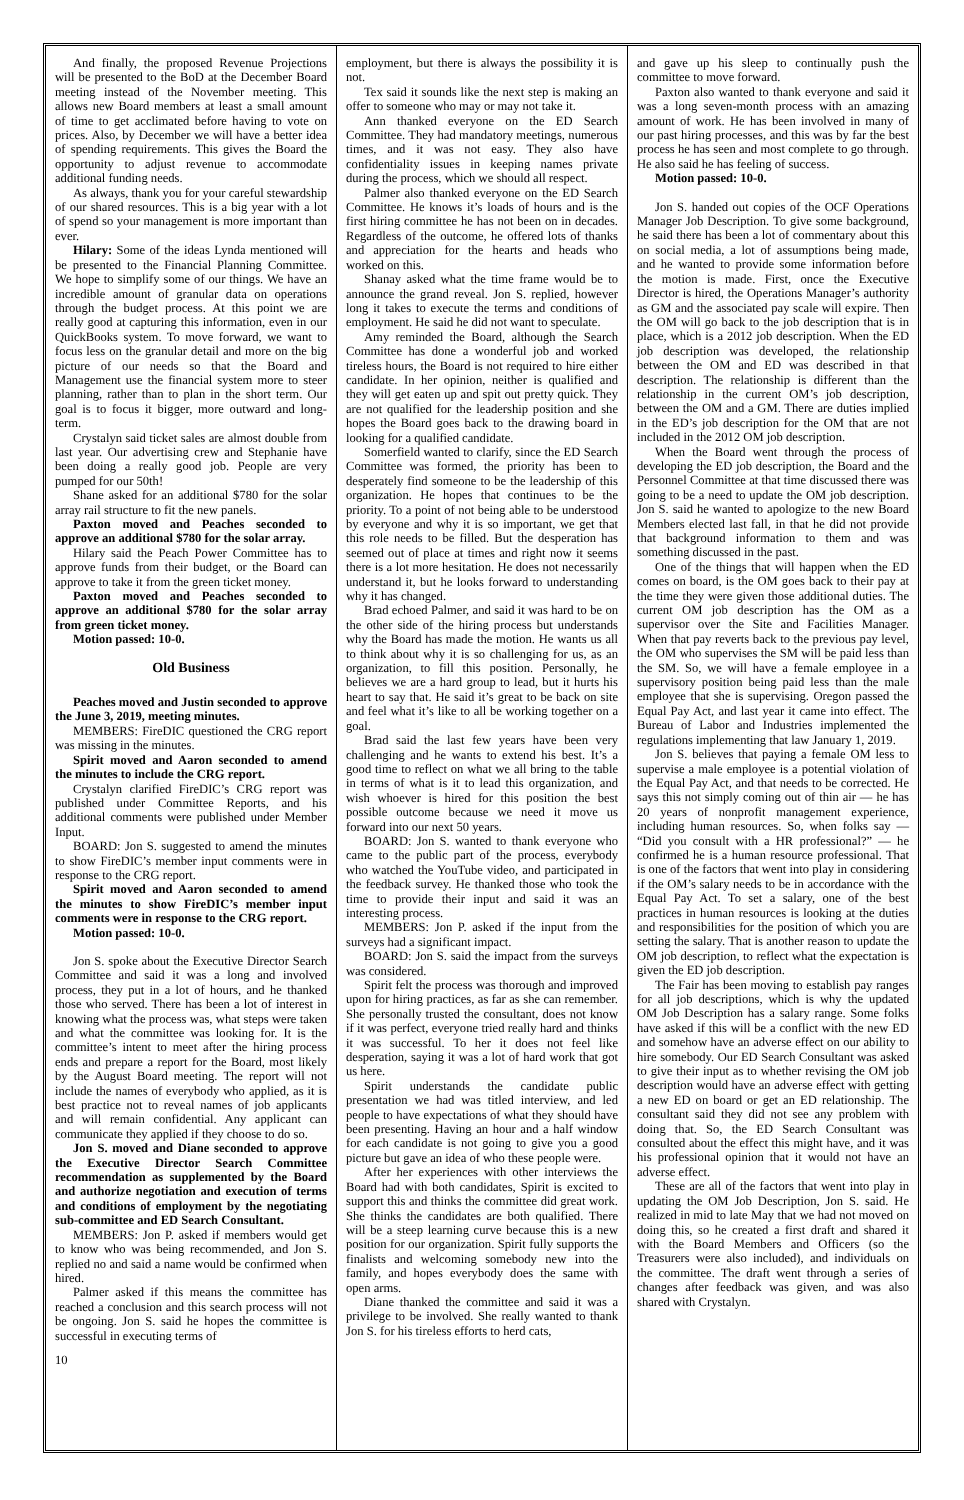And finally, the proposed Revenue Projections will be presented to the BoD at the December Board meeting instead of the November meeting. This allows new Board members at least a small amount of time to get acclimated before having to vote on prices. Also, by December we will have a better idea of spending requirements. This gives the Board the opportunity to adjust revenue to accommodate additional funding needs.
As always, thank you for your careful stewardship of our shared resources. This is a big year with a lot of spend so your management is more important than ever.
Hilary: Some of the ideas Lynda mentioned will be presented to the Financial Planning Committee. We hope to simplify some of our things. We have an incredible amount of granular data on operations through the budget process. At this point we are really good at capturing this information, even in our QuickBooks system. To move forward, we want to focus less on the granular detail and more on the big picture of our needs so that the Board and Management use the financial system more to steer planning, rather than to plan in the short term. Our goal is to focus it bigger, more outward and long-term.
Crystalyn said ticket sales are almost double from last year. Our advertising crew and Stephanie have been doing a really good job. People are very pumped for our 50th!
Shane asked for an additional $780 for the solar array rail structure to fit the new panels.
Paxton moved and Peaches seconded to approve an additional $780 for the solar array.
Hilary said the Peach Power Committee has to approve funds from their budget, or the Board can approve to take it from the green ticket money.
Paxton moved and Peaches seconded to approve an additional $780 for the solar array from green ticket money.
Motion passed: 10-0.
Old Business
Peaches moved and Justin seconded to approve the June 3, 2019, meeting minutes.
MEMBERS: FireDIC questioned the CRG report was missing in the minutes.
Spirit moved and Aaron seconded to amend the minutes to include the CRG report.
Crystalyn clarified FireDIC’s CRG report was published under Committee Reports, and his additional comments were published under Member Input.
BOARD: Jon S. suggested to amend the minutes to show FireDIC’s member input comments were in response to the CRG report.
Spirit moved and Aaron seconded to amend the minutes to show FireDIC’s member input comments were in response to the CRG report.
Motion passed: 10-0.
Jon S. spoke about the Executive Director Search Committee and said it was a long and involved process, they put in a lot of hours, and he thanked those who served. There has been a lot of interest in knowing what the process was, what steps were taken and what the committee was looking for. It is the committee’s intent to meet after the hiring process ends and prepare a report for the Board, most likely by the August Board meeting. The report will not include the names of everybody who applied, as it is best practice not to reveal names of job applicants and will remain confidential. Any applicant can communicate they applied if they choose to do so.
Jon S. moved and Diane seconded to approve the Executive Director Search Committee recommendation as supplemented by the Board and authorize negotiation and execution of terms and conditions of employment by the negotiating sub-committee and ED Search Consultant.
MEMBERS: Jon P. asked if members would get to know who was being recommended, and Jon S. replied no and said a name would be confirmed when hired.
Palmer asked if this means the committee has reached a conclusion and this search process will not be ongoing. Jon S. said he hopes the committee is successful in executing terms of
10
employment, but there is always the possibility it is not.
Tex said it sounds like the next step is making an offer to someone who may or may not take it.
Ann thanked everyone on the ED Search Committee. They had mandatory meetings, numerous times, and it was not easy. They also have confidentiality issues in keeping names private during the process, which we should all respect.
Palmer also thanked everyone on the ED Search Committee. He knows it’s loads of hours and is the first hiring committee he has not been on in decades. Regardless of the outcome, he offered lots of thanks and appreciation for the hearts and heads who worked on this.
Shanay asked what the time frame would be to announce the grand reveal. Jon S. replied, however long it takes to execute the terms and conditions of employment. He said he did not want to speculate.
Amy reminded the Board, although the Search Committee has done a wonderful job and worked tireless hours, the Board is not required to hire either candidate. In her opinion, neither is qualified and they will get eaten up and spit out pretty quick. They are not qualified for the leadership position and she hopes the Board goes back to the drawing board in looking for a qualified candidate.
Somerfield wanted to clarify, since the ED Search Committee was formed, the priority has been to desperately find someone to be the leadership of this organization. He hopes that continues to be the priority. To a point of not being able to be understood by everyone and why it is so important, we get that this role needs to be filled. But the desperation has seemed out of place at times and right now it seems there is a lot more hesitation. He does not necessarily understand it, but he looks forward to understanding why it has changed.
Brad echoed Palmer, and said it was hard to be on the other side of the hiring process but understands why the Board has made the motion. He wants us all to think about why it is so challenging for us, as an organization, to fill this position. Personally, he believes we are a hard group to lead, but it hurts his heart to say that. He said it’s great to be back on site and feel what it’s like to all be working together on a goal.
Brad said the last few years have been very challenging and he wants to extend his best. It’s a good time to reflect on what we all bring to the table in terms of what is it to lead this organization, and wish whoever is hired for this position the best possible outcome because we need it move us forward into our next 50 years.
BOARD: Jon S. wanted to thank everyone who came to the public part of the process, everybody who watched the YouTube video, and participated in the feedback survey. He thanked those who took the time to provide their input and said it was an interesting process.
MEMBERS: Jon P. asked if the input from the surveys had a significant impact.
BOARD: Jon S. said the impact from the surveys was considered.
Spirit felt the process was thorough and improved upon for hiring practices, as far as she can remember. She personally trusted the consultant, does not know if it was perfect, everyone tried really hard and thinks it was successful. To her it does not feel like desperation, saying it was a lot of hard work that got us here.
Spirit understands the candidate public presentation we had was titled interview, and led people to have expectations of what they should have been presenting. Having an hour and a half window for each candidate is not going to give you a good picture but gave an idea of who these people were.
After her experiences with other interviews the Board had with both candidates, Spirit is excited to support this and thinks the committee did great work. She thinks the candidates are both qualified. There will be a steep learning curve because this is a new position for our organization. Spirit fully supports the finalists and welcoming somebody new into the family, and hopes everybody does the same with open arms.
Diane thanked the committee and said it was a privilege to be involved. She really wanted to thank Jon S. for his tireless efforts to herd cats,
and gave up his sleep to continually push the committee to move forward.
Paxton also wanted to thank everyone and said it was a long seven-month process with an amazing amount of work. He has been involved in many of our past hiring processes, and this was by far the best process he has seen and most complete to go through. He also said he has feeling of success.
Motion passed: 10-0.
Jon S. handed out copies of the OCF Operations Manager Job Description. To give some background, he said there has been a lot of commentary about this on social media, a lot of assumptions being made, and he wanted to provide some information before the motion is made. First, once the Executive Director is hired, the Operations Manager’s authority as GM and the associated pay scale will expire. Then the OM will go back to the job description that is in place, which is a 2012 job description. When the ED job description was developed, the relationship between the OM and ED was described in that description. The relationship is different than the relationship in the current OM’s job description, between the OM and a GM. There are duties implied in the ED’s job description for the OM that are not included in the 2012 OM job description.
When the Board went through the process of developing the ED job description, the Board and the Personnel Committee at that time discussed there was going to be a need to update the OM job description. Jon S. said he wanted to apologize to the new Board Members elected last fall, in that he did not provide that background information to them and was something discussed in the past.
One of the things that will happen when the ED comes on board, is the OM goes back to their pay at the time they were given those additional duties. The current OM job description has the OM as a supervisor over the Site and Facilities Manager. When that pay reverts back to the previous pay level, the OM who supervises the SM will be paid less than the SM. So, we will have a female employee in a supervisory position being paid less than the male employee that she is supervising. Oregon passed the Equal Pay Act, and last year it came into effect. The Bureau of Labor and Industries implemented the regulations implementing that law January 1, 2019.
Jon S. believes that paying a female OM less to supervise a male employee is a potential violation of the Equal Pay Act, and that needs to be corrected. He says this not simply coming out of thin air — he has 20 years of nonprofit management experience, including human resources. So, when folks say — “Did you consult with a HR professional?” — he confirmed he is a human resource professional. That is one of the factors that went into play in considering if the OM’s salary needs to be in accordance with the Equal Pay Act. To set a salary, one of the best practices in human resources is looking at the duties and responsibilities for the position of which you are setting the salary. That is another reason to update the OM job description, to reflect what the expectation is given the ED job description.
The Fair has been moving to establish pay ranges for all job descriptions, which is why the updated OM Job Description has a salary range. Some folks have asked if this will be a conflict with the new ED and somehow have an adverse effect on our ability to hire somebody. Our ED Search Consultant was asked to give their input as to whether revising the OM job description would have an adverse effect with getting a new ED on board or get an ED relationship. The consultant said they did not see any problem with doing that. So, the ED Search Consultant was consulted about the effect this might have, and it was his professional opinion that it would not have an adverse effect.
These are all of the factors that went into play in updating the OM Job Description, Jon S. said. He realized in mid to late May that we had not moved on doing this, so he created a first draft and shared it with the Board Members and Officers (so the Treasurers were also included), and individuals on the committee. The draft went through a series of changes after feedback was given, and was also shared with Crystalyn.